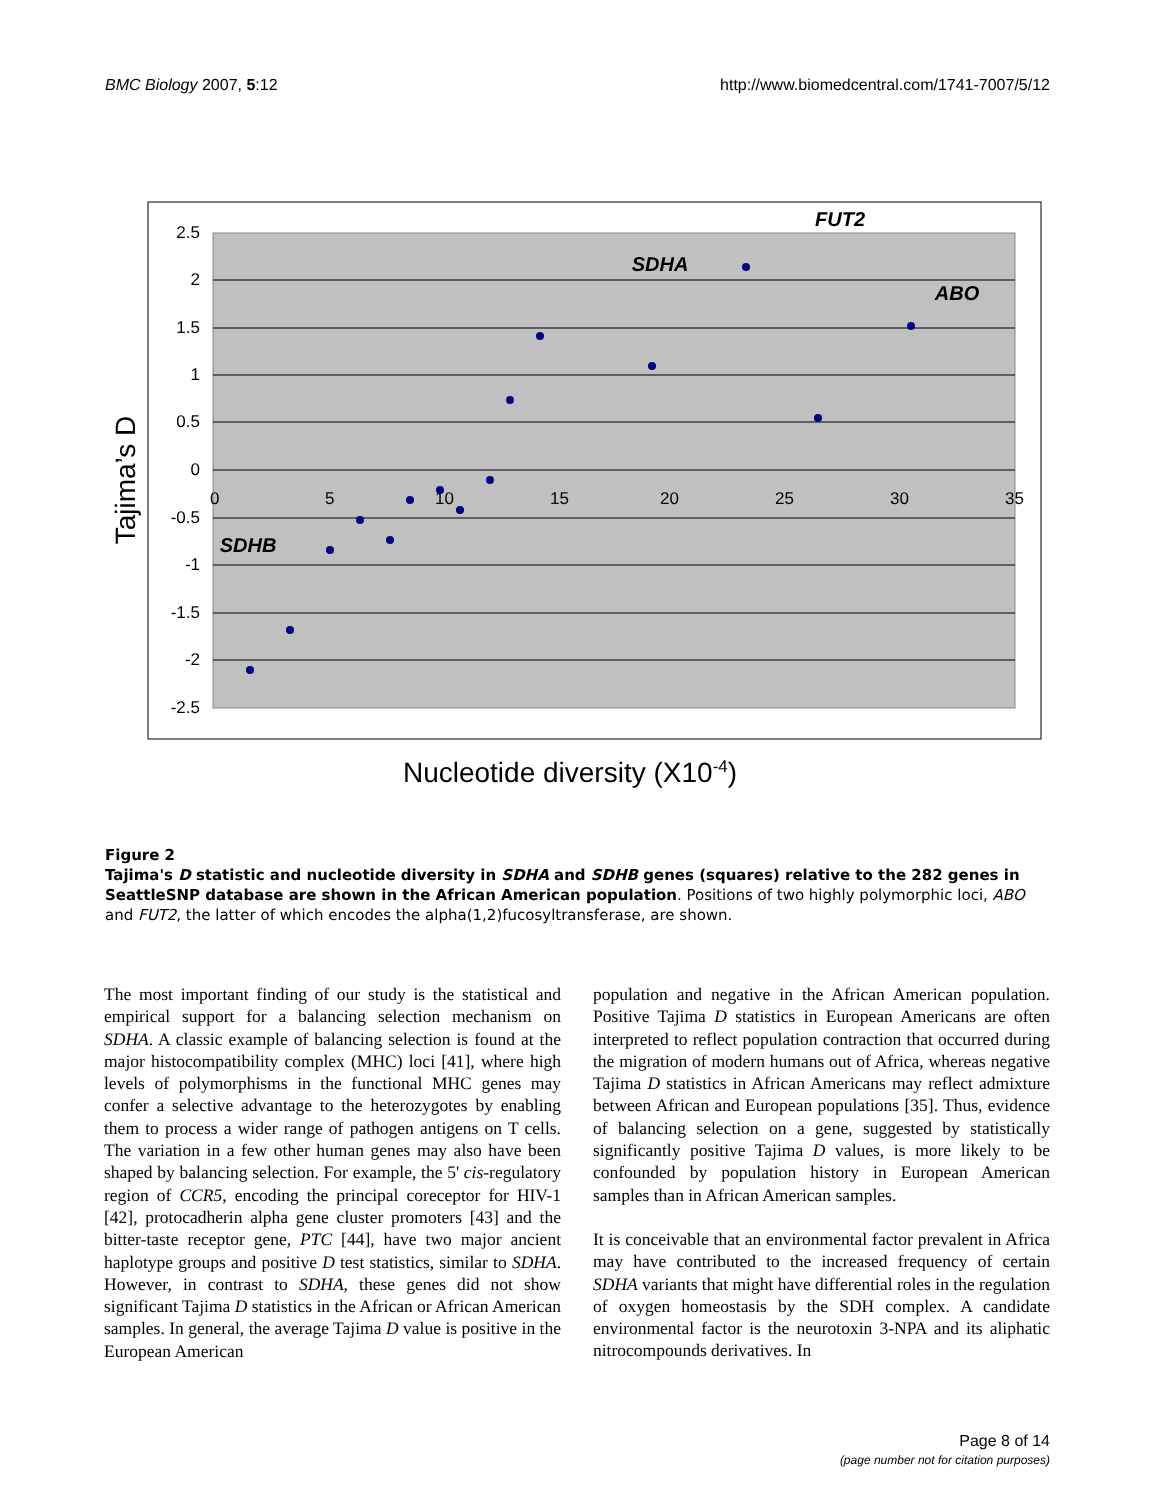BMC Biology 2007, 5:12 http://www.biomedcentral.com/1741-7007/5/12
2.5
2
1.5
1
0.5
0
-0.5
-1
-1.5
-2
-2.5
0
5
10
15
20
25
30
35
FUT2
SDHA
ABO
SDHB
Tajima’s D
Nucleotide diversity (X10-4)
Figure 2
Tajima's D statistic and nucleotide diversity in SDHA and SDHB genes (squares) relative to the 282 genes in SeattleSNP database are shown in the African American population. Positions of two highly polymorphic loci, ABO and FUT2, the latter of which encodes the alpha(1,2)fucosyltransferase, are shown.
The most important finding of our study is the statistical and empirical support for a balancing selection mechanism on SDHA. A classic example of balancing selection is found at the major histocompatibility complex (MHC) loci [41], where high levels of polymorphisms in the functional MHC genes may confer a selective advantage to the heterozygotes by enabling them to process a wider range of pathogen antigens on T cells. The variation in a few other human genes may also have been shaped by balancing selection. For example, the 5' cis-regulatory region of CCR5, encoding the principal coreceptor for HIV-1 [42], protocadherin alpha gene cluster promoters [43] and the bitter-taste receptor gene, PTC [44], have two major ancient haplotype groups and positive D test statistics, similar to SDHA. However, in contrast to SDHA, these genes did not show significant Tajima D statistics in the African or African American samples. In general, the average Tajima D value is positive in the European American
population and negative in the African American population. Positive Tajima D statistics in European Americans are often interpreted to reflect population contraction that occurred during the migration of modern humans out of Africa, whereas negative Tajima D statistics in African Americans may reflect admixture between African and European populations [35]. Thus, evidence of balancing selection on a gene, suggested by statistically significantly positive Tajima D values, is more likely to be confounded by population history in European American samples than in African American samples.
It is conceivable that an environmental factor prevalent in Africa may have contributed to the increased frequency of certain SDHA variants that might have differential roles in the regulation of oxygen homeostasis by the SDH complex. A candidate environmental factor is the neurotoxin 3-NPA and its aliphatic nitrocompounds derivatives. In
Page 8 of 14
(page number not for citation purposes)